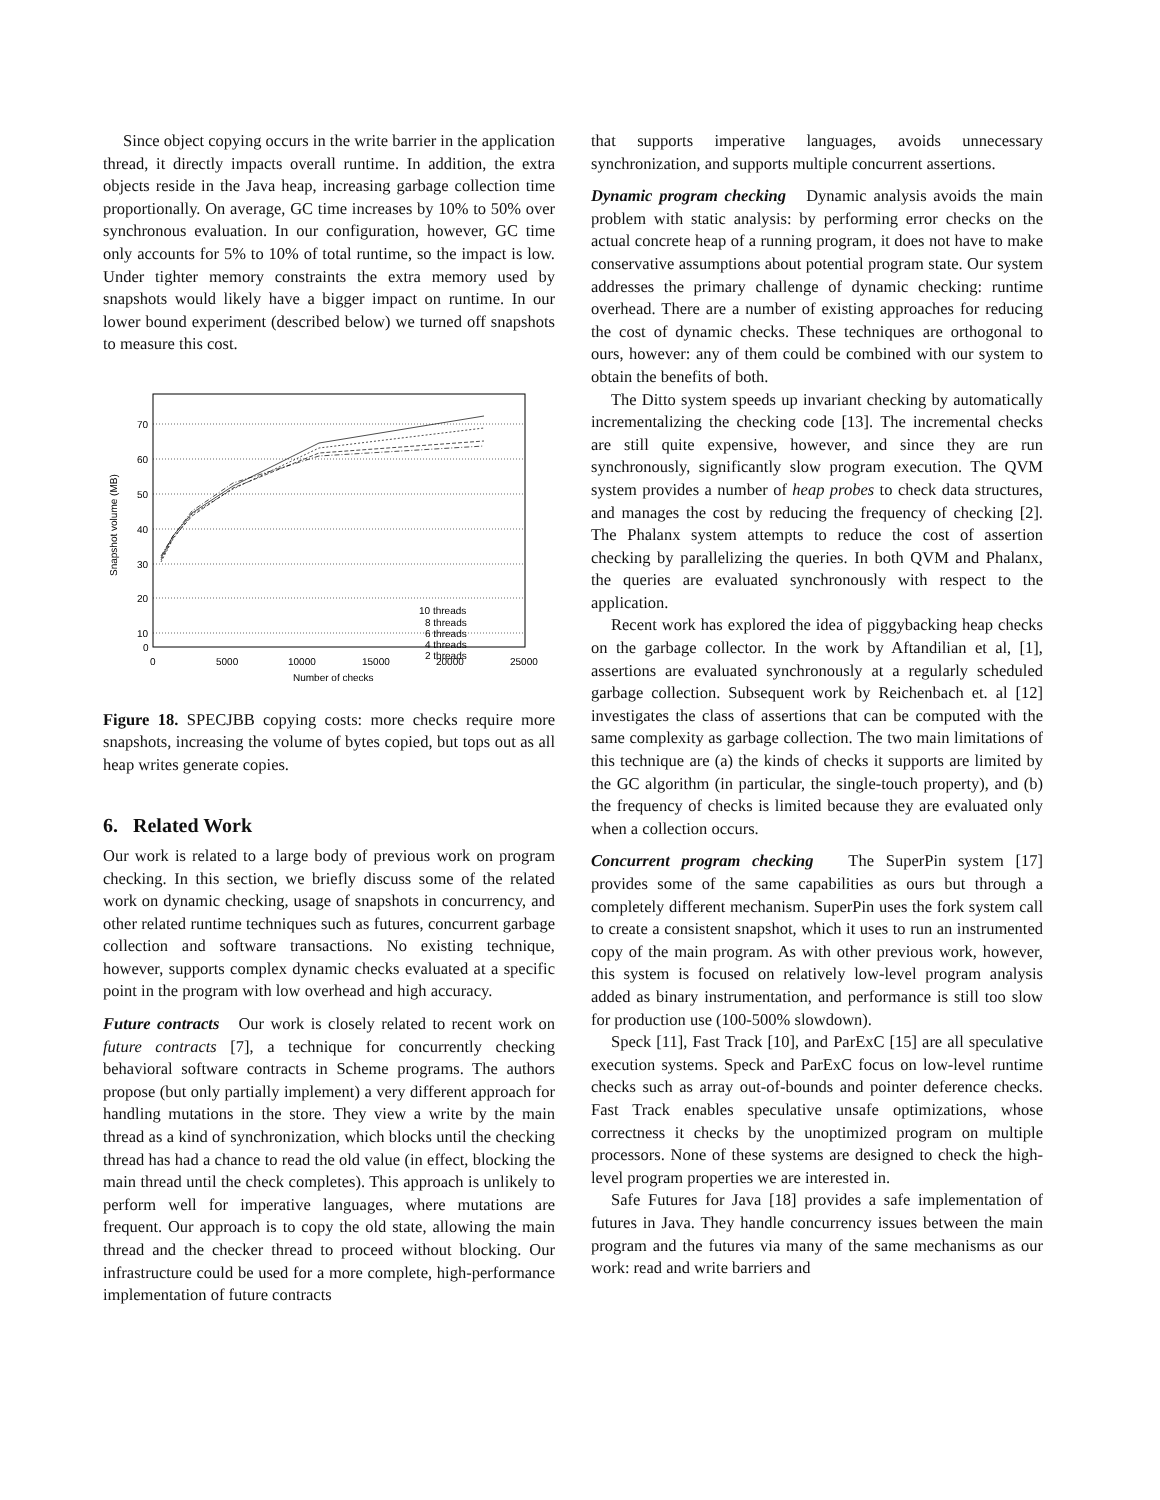Since object copying occurs in the write barrier in the application thread, it directly impacts overall runtime. In addition, the extra objects reside in the Java heap, increasing garbage collection time proportionally. On average, GC time increases by 10% to 50% over synchronous evaluation. In our configuration, however, GC time only accounts for 5% to 10% of total runtime, so the impact is low. Under tighter memory constraints the extra memory used by snapshots would likely have a bigger impact on runtime. In our lower bound experiment (described below) we turned off snapshots to measure this cost.
70
60
50
40
30
20
10
0
0
5000
10000
15000
20000
25000
Number of checks
Snapshot volume (MB)
10 threads
8 threads
6 threads
4 threads
2 threads
Figure 18. SPECJBB copying costs: more checks require more snapshots, increasing the volume of bytes copied, but tops out as all heap writes generate copies.
6. Related Work
Our work is related to a large body of previous work on program checking. In this section, we briefly discuss some of the related work on dynamic checking, usage of snapshots in concurrency, and other related runtime techniques such as futures, concurrent garbage collection and software transactions. No existing technique, however, supports complex dynamic checks evaluated at a specific point in the program with low overhead and high accuracy.
Future contracts Our work is closely related to recent work on future contracts [7], a technique for concurrently checking behavioral software contracts in Scheme programs. The authors propose (but only partially implement) a very different approach for handling mutations in the store. They view a write by the main thread as a kind of synchronization, which blocks until the checking thread has had a chance to read the old value (in effect, blocking the main thread until the check completes). This approach is unlikely to perform well for imperative languages, where mutations are frequent. Our approach is to copy the old state, allowing the main thread and the checker thread to proceed without blocking. Our infrastructure could be used for a more complete, high-performance implementation of future contracts
that supports imperative languages, avoids unnecessary synchronization, and supports multiple concurrent assertions.
Dynamic program checking Dynamic analysis avoids the main problem with static analysis: by performing error checks on the actual concrete heap of a running program, it does not have to make conservative assumptions about potential program state. Our system addresses the primary challenge of dynamic checking: runtime overhead. There are a number of existing approaches for reducing the cost of dynamic checks. These techniques are orthogonal to ours, however: any of them could be combined with our system to obtain the benefits of both.
The Ditto system speeds up invariant checking by automatically incrementalizing the checking code [13]. The incremental checks are still quite expensive, however, and since they are run synchronously, significantly slow program execution. The QVM system provides a number of heap probes to check data structures, and manages the cost by reducing the frequency of checking [2]. The Phalanx system attempts to reduce the cost of assertion checking by parallelizing the queries. In both QVM and Phalanx, the queries are evaluated synchronously with respect to the application.
Recent work has explored the idea of piggybacking heap checks on the garbage collector. In the work by Aftandilian et al, [1], assertions are evaluated synchronously at a regularly scheduled garbage collection. Subsequent work by Reichenbach et. al [12] investigates the class of assertions that can be computed with the same complexity as garbage collection. The two main limitations of this technique are (a) the kinds of checks it supports are limited by the GC algorithm (in particular, the single-touch property), and (b) the frequency of checks is limited because they are evaluated only when a collection occurs.
Concurrent program checking The SuperPin system [17] provides some of the same capabilities as ours but through a completely different mechanism. SuperPin uses the fork system call to create a consistent snapshot, which it uses to run an instrumented copy of the main program. As with other previous work, however, this system is focused on relatively low-level program analysis added as binary instrumentation, and performance is still too slow for production use (100-500% slowdown).
Speck [11], Fast Track [10], and ParExC [15] are all speculative execution systems. Speck and ParExC focus on low-level runtime checks such as array out-of-bounds and pointer deference checks. Fast Track enables speculative unsafe optimizations, whose correctness it checks by the unoptimized program on multiple processors. None of these systems are designed to check the high-level program properties we are interested in.
Safe Futures for Java [18] provides a safe implementation of futures in Java. They handle concurrency issues between the main program and the futures via many of the same mechanisms as our work: read and write barriers and